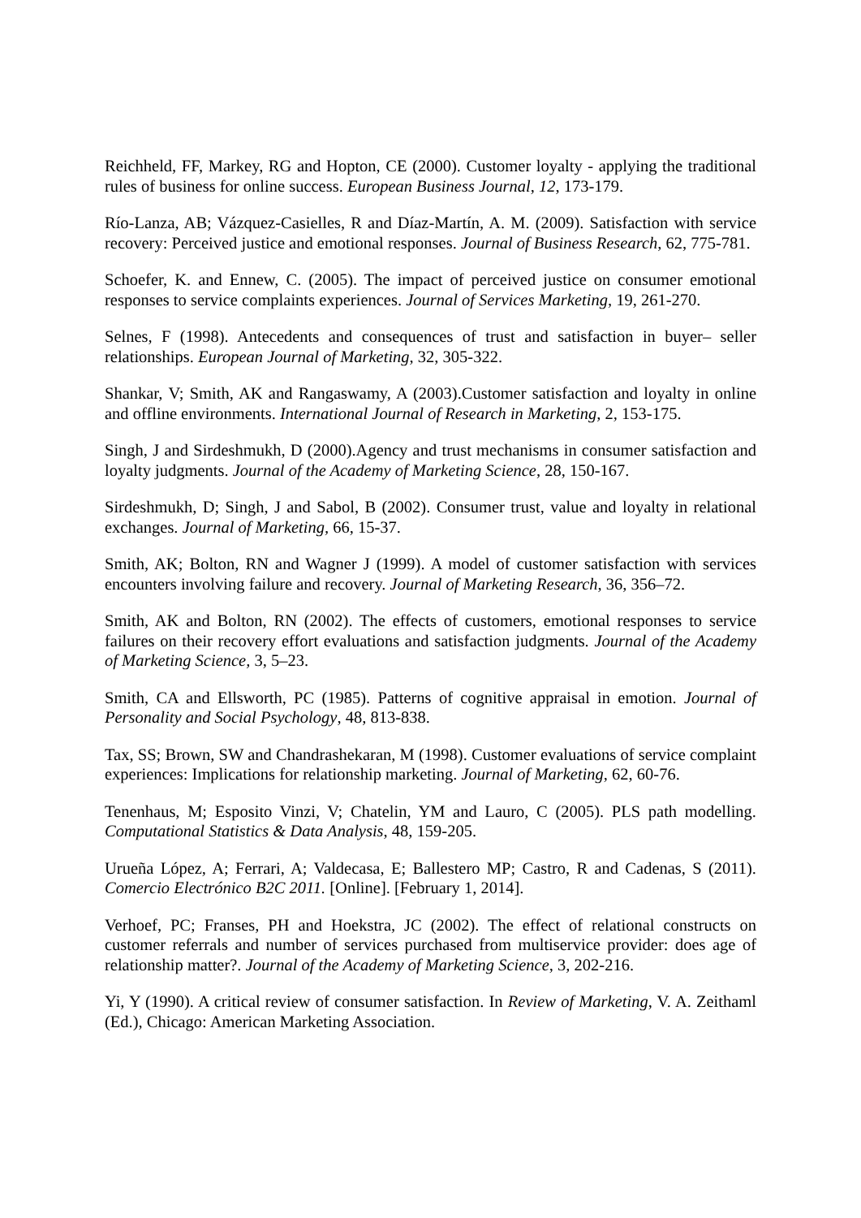Reichheld, FF, Markey, RG and Hopton, CE (2000). Customer loyalty - applying the traditional rules of business for online success. European Business Journal, 12, 173-179.
Río-Lanza, AB; Vázquez-Casielles, R and Díaz-Martín, A. M. (2009). Satisfaction with service recovery: Perceived justice and emotional responses. Journal of Business Research, 62, 775-781.
Schoefer, K. and Ennew, C. (2005). The impact of perceived justice on consumer emotional responses to service complaints experiences. Journal of Services Marketing, 19, 261-270.
Selnes, F (1998). Antecedents and consequences of trust and satisfaction in buyer– seller relationships. European Journal of Marketing, 32, 305-322.
Shankar, V; Smith, AK and Rangaswamy, A (2003).Customer satisfaction and loyalty in online and offline environments. International Journal of Research in Marketing, 2, 153-175.
Singh, J and Sirdeshmukh, D (2000).Agency and trust mechanisms in consumer satisfaction and loyalty judgments. Journal of the Academy of Marketing Science, 28, 150-167.
Sirdeshmukh, D; Singh, J and Sabol, B (2002). Consumer trust, value and loyalty in relational exchanges. Journal of Marketing, 66, 15-37.
Smith, AK; Bolton, RN and Wagner J (1999). A model of customer satisfaction with services encounters involving failure and recovery. Journal of Marketing Research, 36, 356–72.
Smith, AK and Bolton, RN (2002). The effects of customers, emotional responses to service failures on their recovery effort evaluations and satisfaction judgments. Journal of the Academy of Marketing Science, 3, 5–23.
Smith, CA and Ellsworth, PC (1985). Patterns of cognitive appraisal in emotion. Journal of Personality and Social Psychology, 48, 813-838.
Tax, SS; Brown, SW and Chandrashekaran, M (1998). Customer evaluations of service complaint experiences: Implications for relationship marketing. Journal of Marketing, 62, 60-76.
Tenenhaus, M; Esposito Vinzi, V; Chatelin, YM and Lauro, C (2005). PLS path modelling. Computational Statistics & Data Analysis, 48, 159-205.
Urueña López, A; Ferrari, A; Valdecasa, E; Ballestero MP; Castro, R and Cadenas, S (2011). Comercio Electrónico B2C 2011. [Online]. [February 1, 2014].
Verhoef, PC; Franses, PH and Hoekstra, JC (2002). The effect of relational constructs on customer referrals and number of services purchased from multiservice provider: does age of relationship matter?. Journal of the Academy of Marketing Science, 3, 202-216.
Yi, Y (1990). A critical review of consumer satisfaction. In Review of Marketing, V. A. Zeithaml (Ed.), Chicago: American Marketing Association.